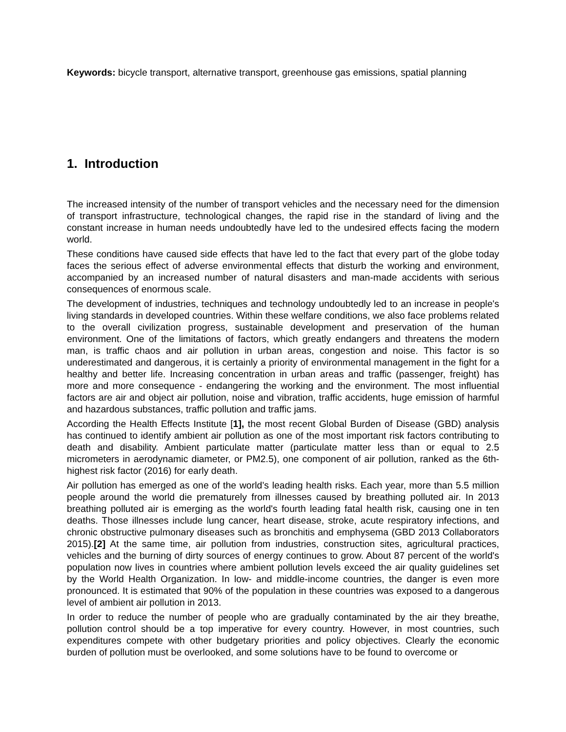Keywords: bicycle transport, alternative transport, greenhouse gas emissions, spatial planning
1. Introduction
The increased intensity of the number of transport vehicles and the necessary need for the dimension of transport infrastructure, technological changes, the rapid rise in the standard of living and the constant increase in human needs undoubtedly have led to the undesired effects facing the modern world.
These conditions have caused side effects that have led to the fact that every part of the globe today faces the serious effect of adverse environmental effects that disturb the working and environment, accompanied by an increased number of natural disasters and man-made accidents with serious consequences of enormous scale.
The development of industries, techniques and technology undoubtedly led to an increase in people's living standards in developed countries. Within these welfare conditions, we also face problems related to the overall civilization progress, sustainable development and preservation of the human environment. One of the limitations of factors, which greatly endangers and threatens the modern man, is traffic chaos and air pollution in urban areas, congestion and noise. This factor is so underestimated and dangerous, it is certainly a priority of environmental management in the fight for a healthy and better life. Increasing concentration in urban areas and traffic (passenger, freight) has more and more consequence - endangering the working and the environment. The most influential factors are air and object air pollution, noise and vibration, traffic accidents, huge emission of harmful and hazardous substances, traffic pollution and traffic jams.
According the Health Effects Institute [1], the most recent Global Burden of Disease (GBD) analysis has continued to identify ambient air pollution as one of the most important risk factors contributing to death and disability. Ambient particulate matter (particulate matter less than or equal to 2.5 micrometers in aerodynamic diameter, or PM2.5), one component of air pollution, ranked as the 6th-highest risk factor (2016) for early death.
Air pollution has emerged as one of the world’s leading health risks. Each year, more than 5.5 million people around the world die prematurely from illnesses caused by breathing polluted air. In 2013 breathing polluted air is emerging as the world's fourth leading fatal health risk, causing one in ten deaths. Those illnesses include lung cancer, heart disease, stroke, acute respiratory infections, and chronic obstructive pulmonary diseases such as bronchitis and emphysema (GBD 2013 Collaborators 2015).[2] At the same time, air pollution from industries, construction sites, agricultural practices, vehicles and the burning of dirty sources of energy continues to grow. About 87 percent of the world's population now lives in countries where ambient pollution levels exceed the air quality guidelines set by the World Health Organization. In low- and middle-income countries, the danger is even more pronounced. It is estimated that 90% of the population in these countries was exposed to a dangerous level of ambient air pollution in 2013.
In order to reduce the number of people who are gradually contaminated by the air they breathe, pollution control should be a top imperative for every country. However, in most countries, such expenditures compete with other budgetary priorities and policy objectives. Clearly the economic burden of pollution must be overlooked, and some solutions have to be found to overcome or